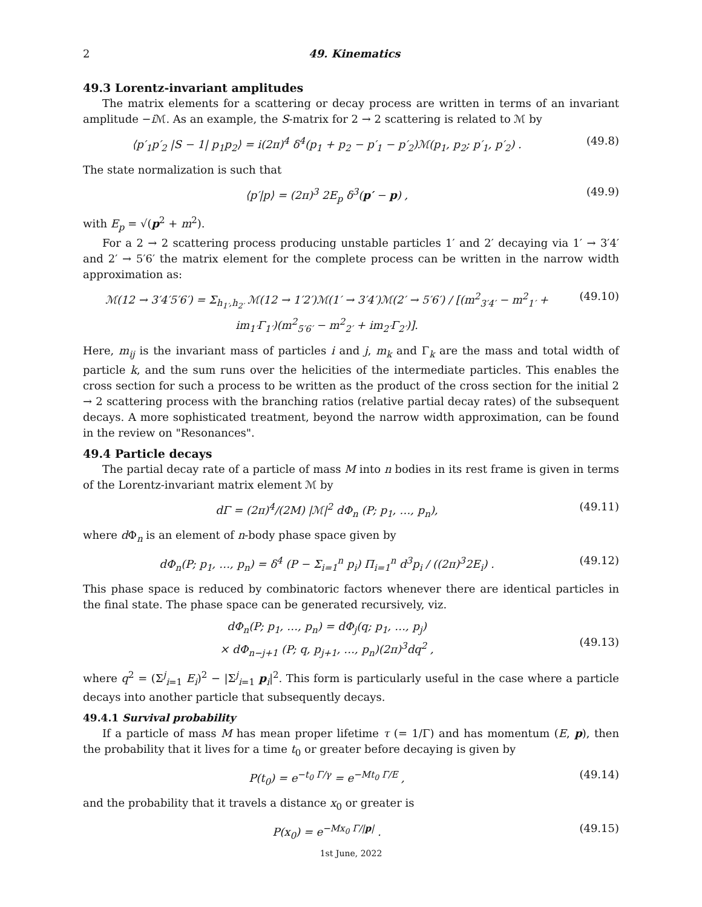2 49. Kinematics
49.3 Lorentz-invariant amplitudes
The matrix elements for a scattering or decay process are written in terms of an invariant amplitude −i ℳ. As an example, the S-matrix for 2 → 2 scattering is related to ℳ by
⟨p′<sub>1</sub>p′<sub>2</sub> |S − 1| p<sub>1</sub>p<sub>2</sub>⟩ = i(2π)<sup>4</sup> δ<sup>4</sup>(p<sub>1</sub> + p<sub>2</sub> − p′<sub>1</sub> − p′<sub>2</sub>)ℳ(p<sub>1</sub>, p<sub>2</sub>; p′<sub>1</sub>, p′<sub>2</sub>) . (49.8)
The state normalization is such that
⟨p′|p⟩ = (2π)<sup>3</sup> 2E<sub>p</sub> δ<sup>3</sup>(p′ − p) , (49.9)
with E<sub>p</sub> = √(p<sup>2</sup> + m<sup>2</sup>).
For a 2 → 2 scattering process producing unstable particles 1′ and 2′ decaying via 1′ → 3′4′ and 2′ → 5′6′ the matrix element for the complete process can be written in the narrow width approximation as:
ℳ(12 → 3′4′5′6′) = Σ<sub>h<sub>1′</sub>,h<sub>2′</sub></sub> ℳ(12 → 1′2′)ℳ(1′ → 3′4′)ℳ(2′ → 5′6′) / [(m<sup>2</sup><sub>3′4′</sub> − m<sup>2</sup><sub>1′</sub> + im<sub>1′</sub>Γ<sub>1′</sub>)(m<sup>2</sup><sub>5′6′</sub> − m<sup>2</sup><sub>2′</sub> + im<sub>2′</sub>Γ<sub>2′</sub>)]. (49.10)
Here, m<sub>ij</sub> is the invariant mass of particles i and j, m<sub>k</sub> and Γ<sub>k</sub> are the mass and total width of particle k, and the sum runs over the helicities of the intermediate particles. This enables the cross section for such a process to be written as the product of the cross section for the initial 2 → 2 scattering process with the branching ratios (relative partial decay rates) of the subsequent decays. A more sophisticated treatment, beyond the narrow width approximation, can be found in the review on "Resonances".
49.4 Particle decays
The partial decay rate of a particle of mass M into n bodies in its rest frame is given in terms of the Lorentz-invariant matrix element ℳ by
dΓ = (2π)<sup>4</sup>/(2M) |ℳ|<sup>2</sup> dΦ<sub>n</sub> (P; p<sub>1</sub>, …, p<sub>n</sub>), (49.11)
where d Φ<sub>n</sub> is an element of n-body phase space given by
dΦ<sub>n</sub>(P; p<sub>1</sub>, …, p<sub>n</sub>) = δ<sup>4</sup> (P − Σ<sub>i=1</sub><sup>n</sup> p<sub>i</sub>) Π<sub>i=1</sub><sup>n</sup> d<sup>3</sup>p<sub>i</sub> / ((2π)<sup>3</sup>2E<sub>i</sub>) . (49.12)
This phase space is reduced by combinatoric factors whenever there are identical particles in the final state. The phase space can be generated recursively, viz.
dΦ<sub>n</sub>(P; p<sub>1</sub>, …, p<sub>n</sub>) = dΦ<sub>j</sub>(q; p<sub>1</sub>, …, p<sub>j</sub>)
× dΦ<sub>n−j+1</sub> (P; q, p<sub>j+1</sub>, …, p<sub>n</sub>)(2π)<sup>3</sup>dq<sup>2</sup> ,
(49.13)
where q<sup>2</sup> = (Σ<sup>j</sup><sub>i=1</sub> E<sub>i</sub>)<sup>2</sup> − |Σ<sup>j</sup><sub>i=1</sub> p<sub>i</sub>|<sup>2</sup>. This form is particularly useful in the case where a particle decays into another particle that subsequently decays.
49.4.1 Survival probability
If a particle of mass M has mean proper lifetime τ (= 1/Γ) and has momentum (E, p), then the probability that it lives for a time t<sub>0</sub> or greater before decaying is given by
P(t<sub>0</sub>) = e<sup>−t<sub>0</sub> Γ/γ</sup> = e<sup>−Mt<sub>0</sub> Γ/E</sup> , (49.14)
and the probability that it travels a distance x<sub>0</sub> or greater is
P(x<sub>0</sub>) = e<sup>−Mx<sub>0</sub> Γ/|p|</sup> . (49.15)
1st June, 2022